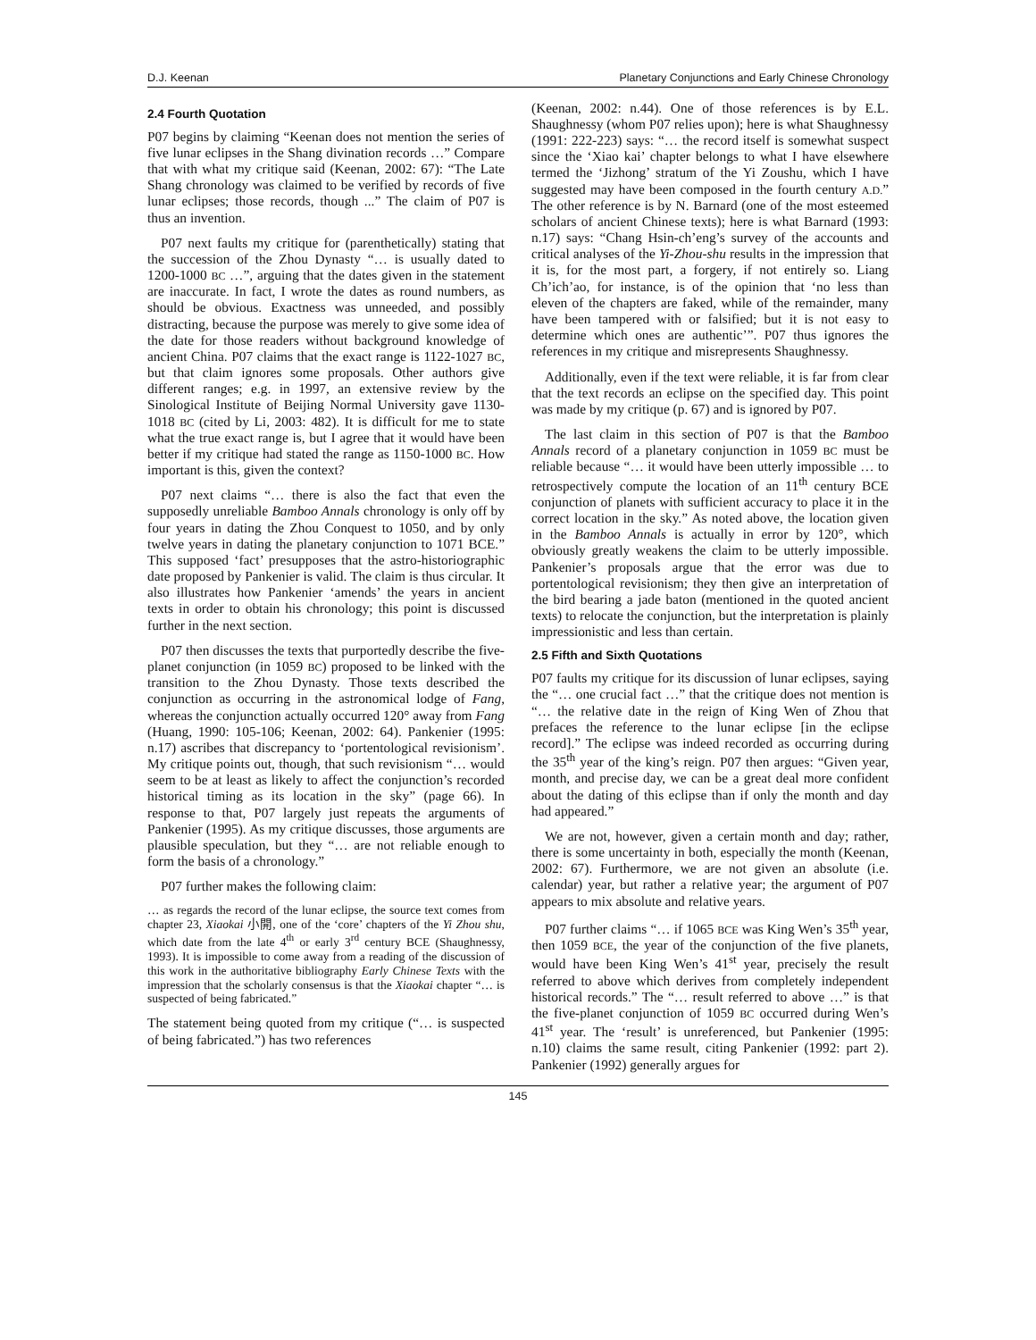D.J. Keenan Planetary Conjunctions and Early Chinese Chronology
2.4 Fourth Quotation
P07 begins by claiming “Keenan does not mention the series of five lunar eclipses in the Shang divination records …” Compare that with what my critique said (Keenan, 2002: 67): “The Late Shang chronology was claimed to be verified by records of five lunar eclipses; those records, though ...” The claim of P07 is thus an invention.
P07 next faults my critique for (parenthetically) stating that the succession of the Zhou Dynasty “… is usually dated to 1200-1000 BC …”, arguing that the dates given in the statement are inaccurate. In fact, I wrote the dates as round numbers, as should be obvious. Exactness was unneeded, and possibly distracting, because the purpose was merely to give some idea of the date for those readers without background knowledge of ancient China. P07 claims that the exact range is 1122-1027 BC, but that claim ignores some proposals. Other authors give different ranges; e.g. in 1997, an extensive review by the Sinological Institute of Beijing Normal University gave 1130-1018 BC (cited by Li, 2003: 482). It is difficult for me to state what the true exact range is, but I agree that it would have been better if my critique had stated the range as 1150-1000 BC. How important is this, given the context?
P07 next claims “… there is also the fact that even the supposedly unreliable Bamboo Annals chronology is only off by four years in dating the Zhou Conquest to 1050, and by only twelve years in dating the planetary conjunction to 1071 BCE.” This supposed ‘fact’ presupposes that the astro-historiographic date proposed by Pankenier is valid. The claim is thus circular. It also illustrates how Pankenier ‘amends’ the years in ancient texts in order to obtain his chronology; this point is discussed further in the next section.
P07 then discusses the texts that purportedly describe the five-planet conjunction (in 1059 BC) proposed to be linked with the transition to the Zhou Dynasty. Those texts described the conjunction as occurring in the astronomical lodge of Fang, whereas the conjunction actually occurred 120° away from Fang (Huang, 1990: 105-106; Keenan, 2002: 64). Pankenier (1995: n.17) ascribes that discrepancy to ‘portentological revisionism’. My critique points out, though, that such revisionism “… would seem to be at least as likely to affect the conjunction’s recorded historical timing as its location in the sky” (page 66). In response to that, P07 largely just repeats the arguments of Pankenier (1995). As my critique discusses, those arguments are plausible speculation, but they “… are not reliable enough to form the basis of a chronology.”
P07 further makes the following claim:
… as regards the record of the lunar eclipse, the source text comes from chapter 23, Xiaokai 小開, one of the ‘core’ chapters of the Yi Zhou shu, which date from the late 4<sup>th</sup> or early 3<sup>rd</sup> century BCE (Shaughnessy, 1993). It is impossible to come away from a reading of the discussion of this work in the authoritative bibliography Early Chinese Texts with the impression that the scholarly consensus is that the Xiaokai chapter “… is suspected of being fabricated.”
The statement being quoted from my critique (“… is suspected of being fabricated.”) has two references
(Keenan, 2002: n.44). One of those references is by E.L. Shaughnessy (whom P07 relies upon); here is what Shaughnessy (1991: 222-223) says: “… the record itself is somewhat suspect since the ‘Xiao kai’ chapter belongs to what I have elsewhere termed the ‘Jizhong’ stratum of the Yi Zoushu, which I have suggested may have been composed in the fourth century A.D.” The other reference is by N. Barnard (one of the most esteemed scholars of ancient Chinese texts); here is what Barnard (1993: n.17) says: “Chang Hsin-ch’eng’s survey of the accounts and critical analyses of the Yi-Zhou-shu results in the impression that it is, for the most part, a forgery, if not entirely so. Liang Ch’ich’ao, for instance, is of the opinion that ‘no less than eleven of the chapters are faked, while of the remainder, many have been tampered with or falsified; but it is not easy to determine which ones are authentic’”. P07 thus ignores the references in my critique and misrepresents Shaughnessy.
Additionally, even if the text were reliable, it is far from clear that the text records an eclipse on the specified day. This point was made by my critique (p. 67) and is ignored by P07.
The last claim in this section of P07 is that the Bamboo Annals record of a planetary conjunction in 1059 BC must be reliable because “… it would have been utterly impossible … to retrospectively compute the location of an 11<sup>th</sup> century BCE conjunction of planets with sufficient accuracy to place it in the correct location in the sky.” As noted above, the location given in the Bamboo Annals is actually in error by 120°, which obviously greatly weakens the claim to be utterly impossible. Pankenier’s proposals argue that the error was due to portentological revisionism; they then give an interpretation of the bird bearing a jade baton (mentioned in the quoted ancient texts) to relocate the conjunction, but the interpretation is plainly impressionistic and less than certain.
2.5 Fifth and Sixth Quotations
P07 faults my critique for its discussion of lunar eclipses, saying the “… one crucial fact …” that the critique does not mention is “… the relative date in the reign of King Wen of Zhou that prefaces the reference to the lunar eclipse [in the eclipse record].” The eclipse was indeed recorded as occurring during the 35<sup>th</sup> year of the king’s reign. P07 then argues: “Given year, month, and precise day, we can be a great deal more confident about the dating of this eclipse than if only the month and day had appeared.”
We are not, however, given a certain month and day; rather, there is some uncertainty in both, especially the month (Keenan, 2002: 67). Furthermore, we are not given an absolute (i.e. calendar) year, but rather a relative year; the argument of P07 appears to mix absolute and relative years.
P07 further claims “… if 1065 BCE was King Wen’s 35<sup>th</sup> year, then 1059 BCE, the year of the conjunction of the five planets, would have been King Wen’s 41<sup>st</sup> year, precisely the result referred to above which derives from completely independent historical records.” The “… result referred to above …” is that the five-planet conjunction of 1059 BC occurred during Wen’s 41<sup>st</sup> year. The ‘result’ is unreferenced, but Pankenier (1995: n.10) claims the same result, citing Pankenier (1992: part 2). Pankenier (1992) generally argues for
145